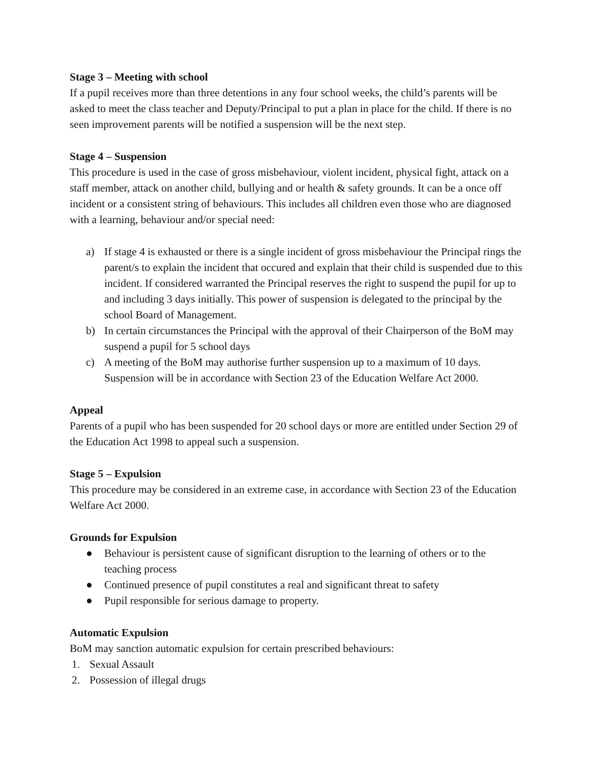Stage 3 – Meeting with school
If a pupil receives more than three detentions in any four school weeks, the child’s parents will be asked to meet the class teacher and Deputy/Principal to put a plan in place for the child. If there is no seen improvement parents will be notified a suspension will be the next step.
Stage 4 – Suspension
This procedure is used in the case of gross misbehaviour, violent incident, physical fight, attack on a staff member, attack on another child, bullying and or health & safety grounds. It can be a once off incident or a consistent string of behaviours. This includes all children even those who are diagnosed with a learning, behaviour and/or special need:
a) If stage 4 is exhausted or there is a single incident of gross misbehaviour the Principal rings the parent/s to explain the incident that occured and explain that their child is suspended due to this incident. If considered warranted the Principal reserves the right to suspend the pupil for up to and including 3 days initially. This power of suspension is delegated to the principal by the school Board of Management.
b) In certain circumstances the Principal with the approval of their Chairperson of the BoM may suspend a pupil for 5 school days
c) A meeting of the BoM may authorise further suspension up to a maximum of 10 days. Suspension will be in accordance with Section 23 of the Education Welfare Act 2000.
Appeal
Parents of a pupil who has been suspended for 20 school days or more are entitled under Section 29 of the Education Act 1998 to appeal such a suspension.
Stage 5 – Expulsion
This procedure may be considered in an extreme case, in accordance with Section 23 of the Education Welfare Act 2000.
Grounds for Expulsion
● Behaviour is persistent cause of significant disruption to the learning of others or to the teaching process
● Continued presence of pupil constitutes a real and significant threat to safety
● Pupil responsible for serious damage to property.
Automatic Expulsion
BoM may sanction automatic expulsion for certain prescribed behaviours:
1. Sexual Assault
2. Possession of illegal drugs